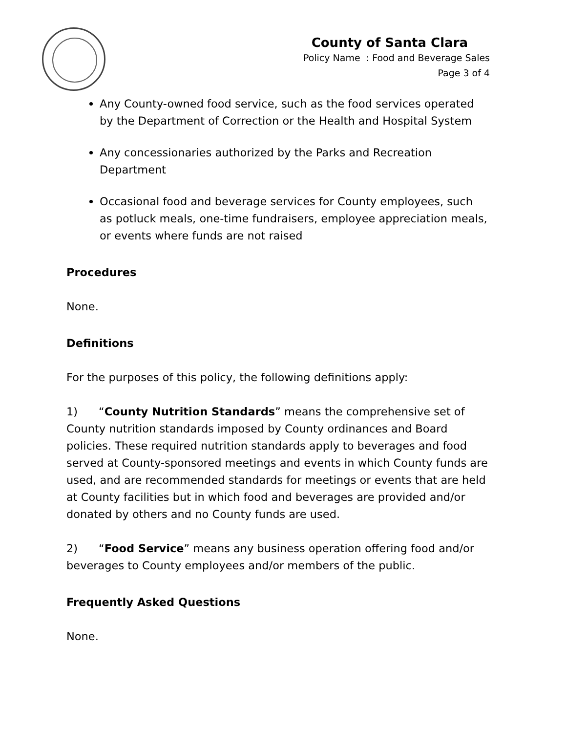County of Santa Clara
Policy Name : Food and Beverage Sales
Page 3 of 4
Any County-owned food service, such as the food services operated by the Department of Correction or the Health and Hospital System
Any concessionaries authorized by the Parks and Recreation Department
Occasional food and beverage services for County employees, such as potluck meals, one-time fundraisers, employee appreciation meals, or events where funds are not raised
Procedures
None.
Definitions
For the purposes of this policy, the following definitions apply:
1) “County Nutrition Standards” means the comprehensive set of County nutrition standards imposed by County ordinances and Board policies. These required nutrition standards apply to beverages and food served at County-sponsored meetings and events in which County funds are used, and are recommended standards for meetings or events that are held at County facilities but in which food and beverages are provided and/or donated by others and no County funds are used.
2) “Food Service” means any business operation offering food and/or beverages to County employees and/or members of the public.
Frequently Asked Questions
None.